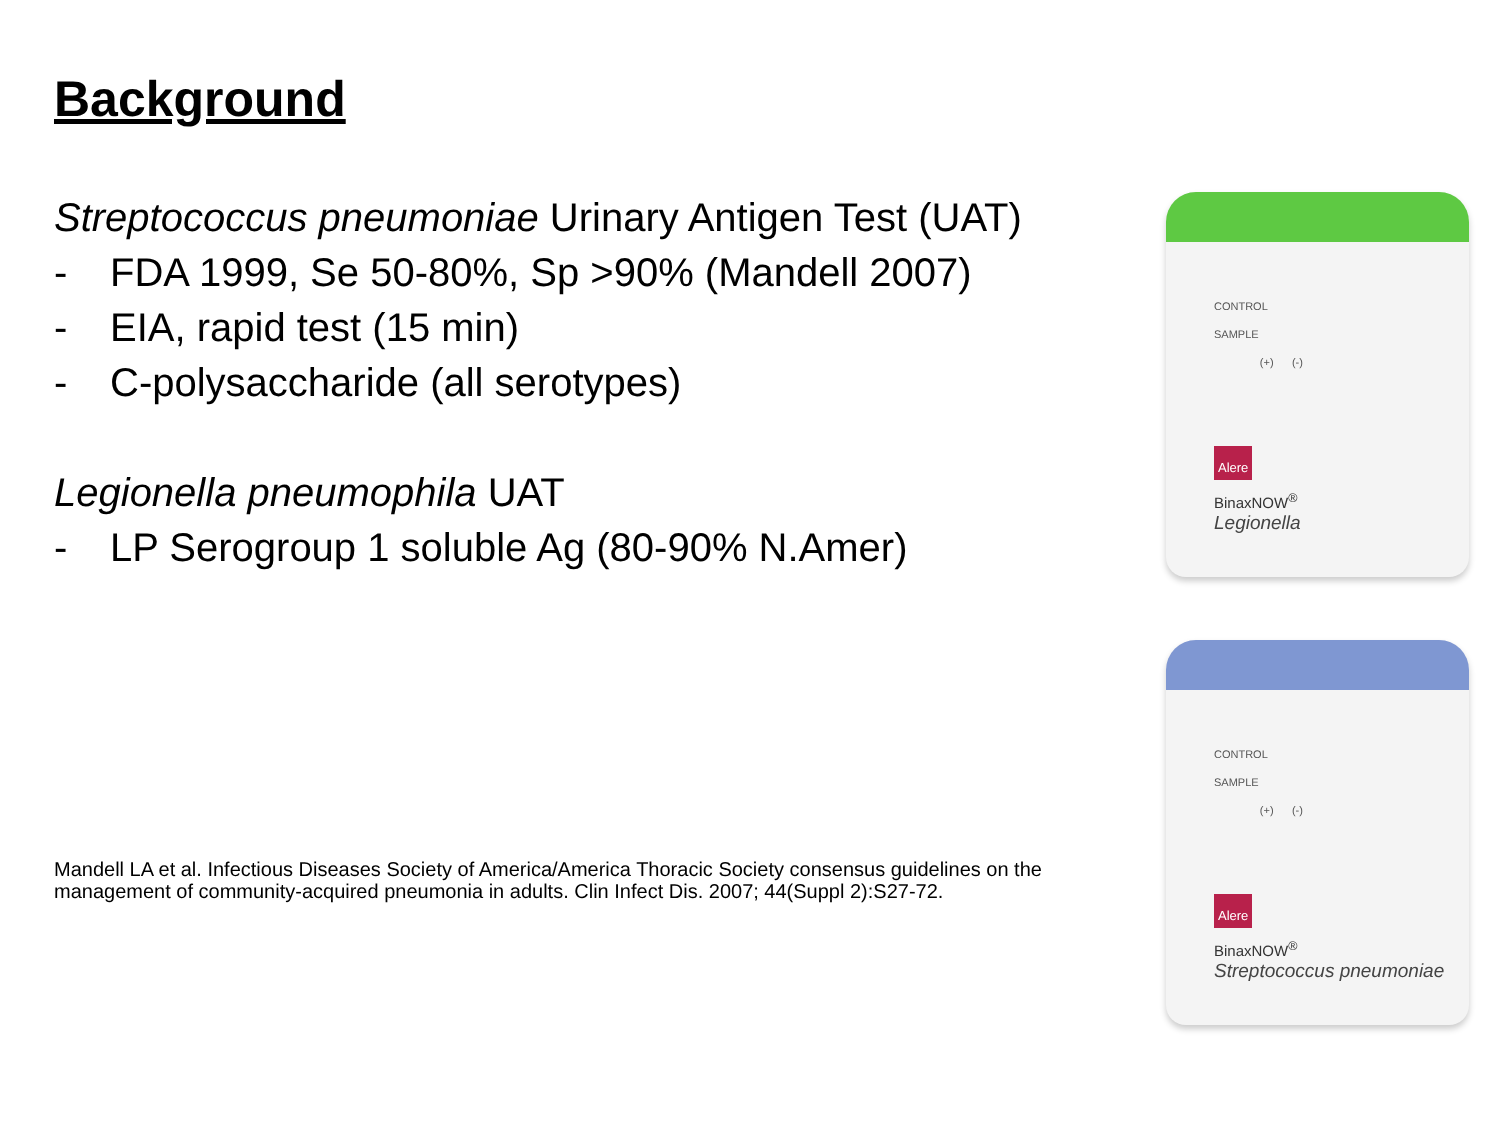Background
Streptococcus pneumoniae Urinary Antigen Test (UAT)
- FDA 1999, Se 50-80%, Sp >90% (Mandell 2007)
- EIA, rapid test (15 min)
- C-polysaccharide (all serotypes)
Legionella pneumophila UAT
- LP Serogroup 1 soluble Ag (80-90% N.Amer)
Mandell LA et al. Infectious Diseases Society of America/America Thoracic Society consensus guidelines on the management of community-acquired pneumonia in adults. Clin Infect Dis. 2007; 44(Suppl 2):S27-72.
CONTROL
SAMPLE
(+) (-)
Alere
BinaxNOW<sup>®</sup>
Legionella
CONTROL
SAMPLE
(+) (-)
Alere
BinaxNOW<sup>®</sup>
Streptococcus pneumoniae